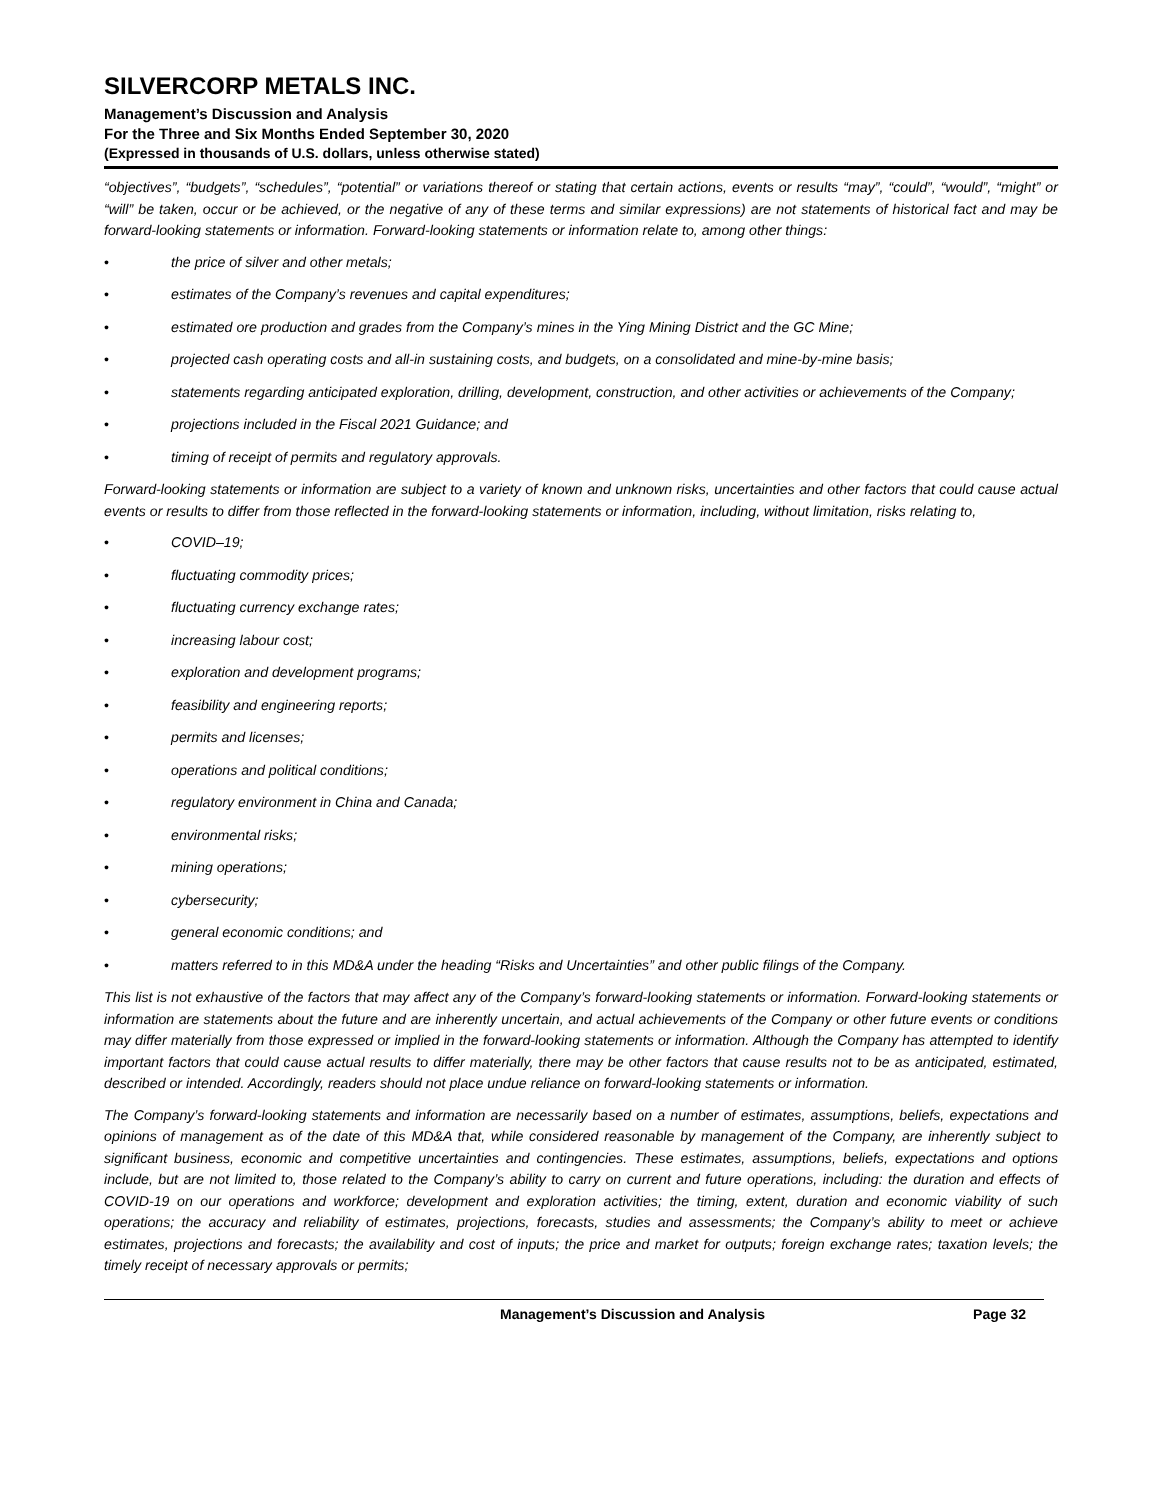SILVERCORP METALS INC.
Management’s Discussion and Analysis
For the Three and Six Months Ended September 30, 2020
(Expressed in thousands of U.S. dollars, unless otherwise stated)
“objectives”, “budgets”, “schedules”, “potential” or variations thereof or stating that certain actions, events or results “may”, “could”, “would”, “might” or “will” be taken, occur or be achieved, or the negative of any of these terms and similar expressions) are not statements of historical fact and may be forward-looking statements or information. Forward-looking statements or information relate to, among other things:
• the price of silver and other metals;
• estimates of the Company’s revenues and capital expenditures;
• estimated ore production and grades from the Company’s mines in the Ying Mining District and the GC Mine;
• projected cash operating costs and all-in sustaining costs, and budgets, on a consolidated and mine-by-mine basis;
• statements regarding anticipated exploration, drilling, development, construction, and other activities or achievements of the Company;
• projections included in the Fiscal 2021 Guidance; and
• timing of receipt of permits and regulatory approvals.
Forward-looking statements or information are subject to a variety of known and unknown risks, uncertainties and other factors that could cause actual events or results to differ from those reflected in the forward-looking statements or information, including, without limitation, risks relating to,
• COVID–19;
• fluctuating commodity prices;
• fluctuating currency exchange rates;
• increasing labour cost;
• exploration and development programs;
• feasibility and engineering reports;
• permits and licenses;
• operations and political conditions;
• regulatory environment in China and Canada;
• environmental risks;
• mining operations;
• cybersecurity;
• general economic conditions; and
• matters referred to in this MD&A under the heading “Risks and Uncertainties” and other public filings of the Company.
This list is not exhaustive of the factors that may affect any of the Company’s forward-looking statements or information. Forward-looking statements or information are statements about the future and are inherently uncertain, and actual achievements of the Company or other future events or conditions may differ materially from those expressed or implied in the forward-looking statements or information. Although the Company has attempted to identify important factors that could cause actual results to differ materially, there may be other factors that cause results not to be as anticipated, estimated, described or intended. Accordingly, readers should not place undue reliance on forward-looking statements or information.
The Company’s forward-looking statements and information are necessarily based on a number of estimates, assumptions, beliefs, expectations and opinions of management as of the date of this MD&A that, while considered reasonable by management of the Company, are inherently subject to significant business, economic and competitive uncertainties and contingencies. These estimates, assumptions, beliefs, expectations and options include, but are not limited to, those related to the Company’s ability to carry on current and future operations, including: the duration and effects of COVID-19 on our operations and workforce; development and exploration activities; the timing, extent, duration and economic viability of such operations; the accuracy and reliability of estimates, projections, forecasts, studies and assessments; the Company’s ability to meet or achieve estimates, projections and forecasts; the availability and cost of inputs; the price and market for outputs; foreign exchange rates; taxation levels; the timely receipt of necessary approvals or permits;
Management’s Discussion and Analysis Page 32